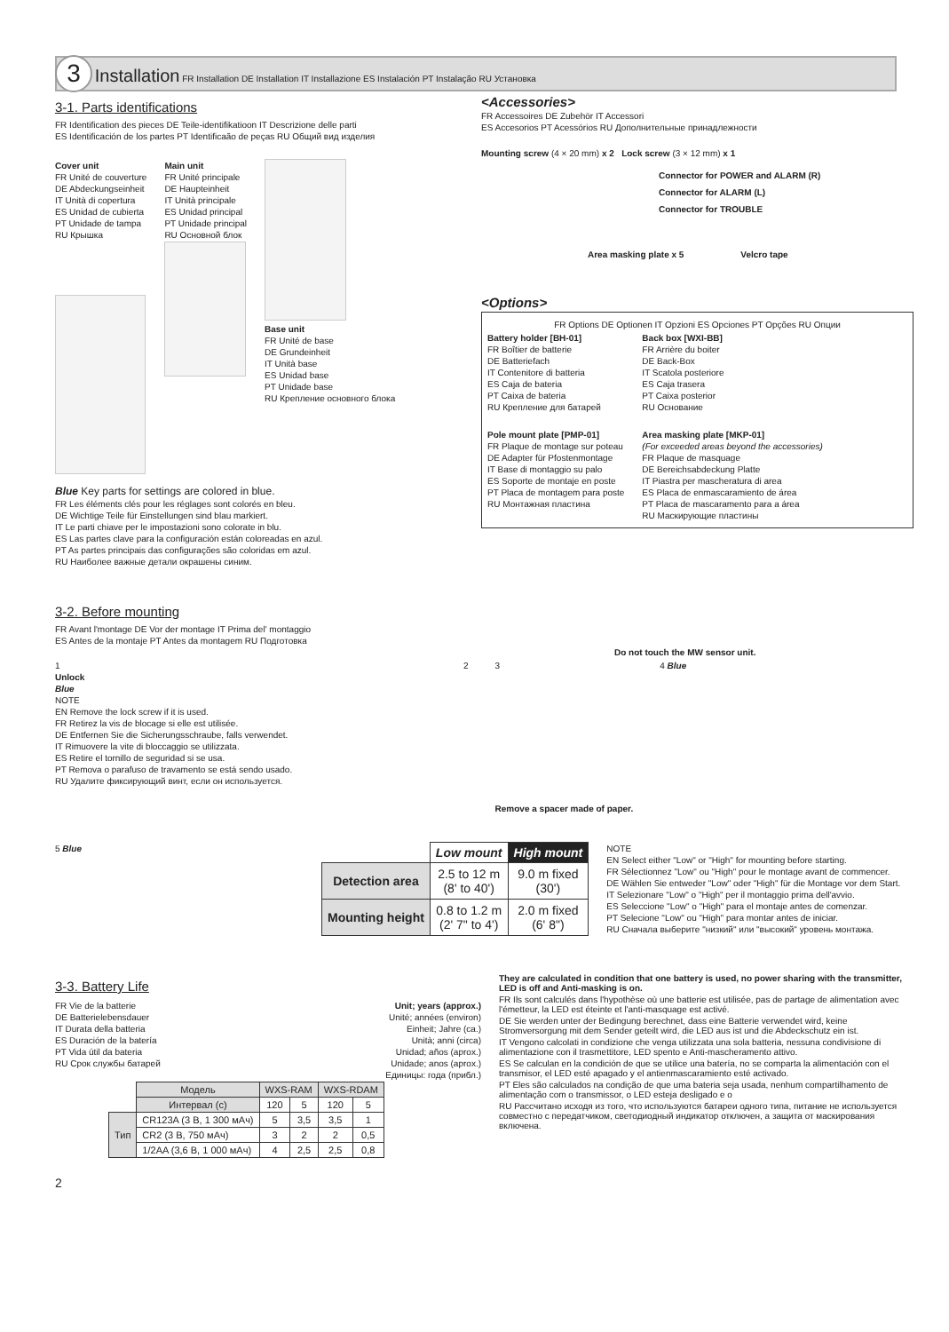3 Installation FR Installation DE Installation IT Installazione ES Instalación PT Instalação RU Установка
3-1. Parts identifications
FR Identification des pieces DE Teile-identifikatioon IT Descrizione delle parti
ES Identificación de los partes PT Identificaão de peças RU Общий вид изделия
Cover unit
FR Unité de couverture
DE Abdeckungseinheit
IT Unità di copertura
ES Unidad de cubierta
PT Unidade de tampa
RU Крышка
Main unit
FR Unité principale
DE Haupteinheit
IT Unità principale
ES Unidad principal
PT Unidade principal
RU Основной блок
Base unit
FR Unité de base
DE Grundeinheit
IT Unità base
ES Unidad base
PT Unidade base
RU Крепление основного блока
Blue Key parts for settings are colored in blue.
FR Les éléments clés pour les réglages sont colorés en bleu.
DE Wichtige Teile für Einstellungen sind blau markiert.
IT Le parti chiave per le impostazioni sono colorate in blu.
ES Las partes clave para la configuración están coloreadas en azul.
PT As partes principais das configurações são coloridas em azul.
RU Наиболее важные детали окрашены синим.
<Accessories>
FR Accessoires DE Zubehör IT Accessori
ES Accesorios PT Acessórios RU Дополнительные принадлежности
Mounting screw (4 × 20 mm) x 2 Lock screw (3 × 12 mm) x 1
Connector for POWER and ALARM (R)
Connector for ALARM (L)
Connector for TROUBLE
Area masking plate x 5 Velcro tape
<Options>
FR Options DE Optionen IT Opzioni ES Opciones PT Opções RU Опции
Battery holder [BH-01]
FR Boîtier de batterie
DE Batteriefach
IT Contenitore di batteria
ES Caja de bateria
PT Caixa de bateria
RU Крепление для батарей
Pole mount plate [PMP-01]
FR Plaque de montage sur poteau
DE Adapter für Pfostenmontage
IT Base di montaggio su palo
ES Soporte de montaje en poste
PT Placa de montagem para poste
RU Монтажная пластина
Back box [WXI-BB]
FR Arrière du boiter
DE Back-Box
IT Scatola posteriore
ES Caja trasera
PT Caixa posterior
RU Основание
Area masking plate [MKP-01]
(For exceeded areas beyond the accessories)
FR Plaque de masquage
DE Bereichsabdeckung Platte
IT Piastra per mascheratura di area
ES Placa de enmascaramiento de área
PT Placa de mascaramento para a área
RU Маскирующие пластины
3-2. Before mounting
FR Avant l'montage DE Vor der montage IT Prima del' montaggio
ES Antes de la montaje PT Antes da montagem RU Подготовка
Do not touch the MW sensor unit.
1
Unlock
Blue
NOTE
EN Remove the lock screw if it is used.
FR Retirez la vis de blocage si elle est utilisée.
DE Entfernen Sie die Sicherungsschraube, falls verwendet.
IT Rimuovere la vite di bloccaggio se utilizzata.
ES Retire el tornillo de seguridad si se usa.
PT Remova o parafuso de travamento se está sendo usado.
RU Удалите фиксирующий винт, если он используется.
2 3
Remove a spacer made of paper.
4 Blue
5 Blue
| | Low mount | High mount |
| Detection area | 2.5 to 12 m (8' to 40') | 9.0 m fixed (30') |
| Mounting height | 0.8 to 1.2 m (2' 7" to 4') | 2.0 m fixed (6' 8") |
NOTE
EN Select either "Low" or "High" for mounting before starting.
FR Sélectionnez "Low" ou "High" pour le montage avant de commencer.
DE Wählen Sie entweder "Low" oder "High" für die Montage vor dem Start.
IT Selezionare "Low" o "High" per il montaggio prima dell'avvio.
ES Seleccione "Low" o "High" para el montaje antes de comenzar.
PT Selecione "Low" ou "High" para montar antes de iniciar.
RU Сначала выберите "низкий" или "высокий" уровень монтажа.
3-3. Battery Life
FR Vie de la batterie
DE Batterielebensdauer
IT Durata della batteria
ES Duración de la batería
PT Vida útil da bateria
RU Срок службы батарей
Unit; years (approx.)
Unité; années (environ)
Einheit; Jahre (ca.)
Unità; anni (circa)
Unidad; años (aprox.)
Unidade; anos (aprox.)
Единицы: года (прибл.)
| | | Модель | WXS-RAM | | WXS-RDAM | |
| | | Интервал (с) | 120 | 5 | 120 | 5 |
| Тип | CR123A (3 B, 1 300 мАч) | | 5 | 3,5 | 3,5 | 1 |
| | CR2 (3 B, 750 мАч) | | 3 | 2 | 2 | 0,5 |
| | 1/2AA (3,6 B, 1 000 мАч) | | 4 | 2,5 | 2,5 | 0,8 |
They are calculated in condition that one battery is used, no power sharing with the transmitter, LED is off and Anti-masking is on.
FR Ils sont calculés dans l'hypothèse où une batterie est utilisée, pas de partage de alimentation avec l'émetteur, la LED est éteinte et l'anti-masquage est activé.
DE Sie werden unter der Bedingung berechnet, dass eine Batterie verwendet wird, keine Stromversorgung mit dem Sender geteilt wird, die LED aus ist und die Abdeckschutz ein ist.
IT Vengono calcolati in condizione che venga utilizzata una sola batteria, nessuna condivisione di alimentazione con il trasmettitore, LED spento e Anti-mascheramento attivo.
ES Se calculan en la condición de que se utilice una batería, no se comparta la alimentación con el transmisor, el LED esté apagado y el antienmascaramiento esté activado.
PT Eles são calculados na condição de que uma bateria seja usada, nenhum compartilhamento de alimentação com o transmissor, o LED esteja desligado e o
RU Рассчитано исходя из того, что используются батареи одного типа, питание не используется совместно с передатчиком, светодиодный индикатор отключен, а защита от маскирования включена.
2